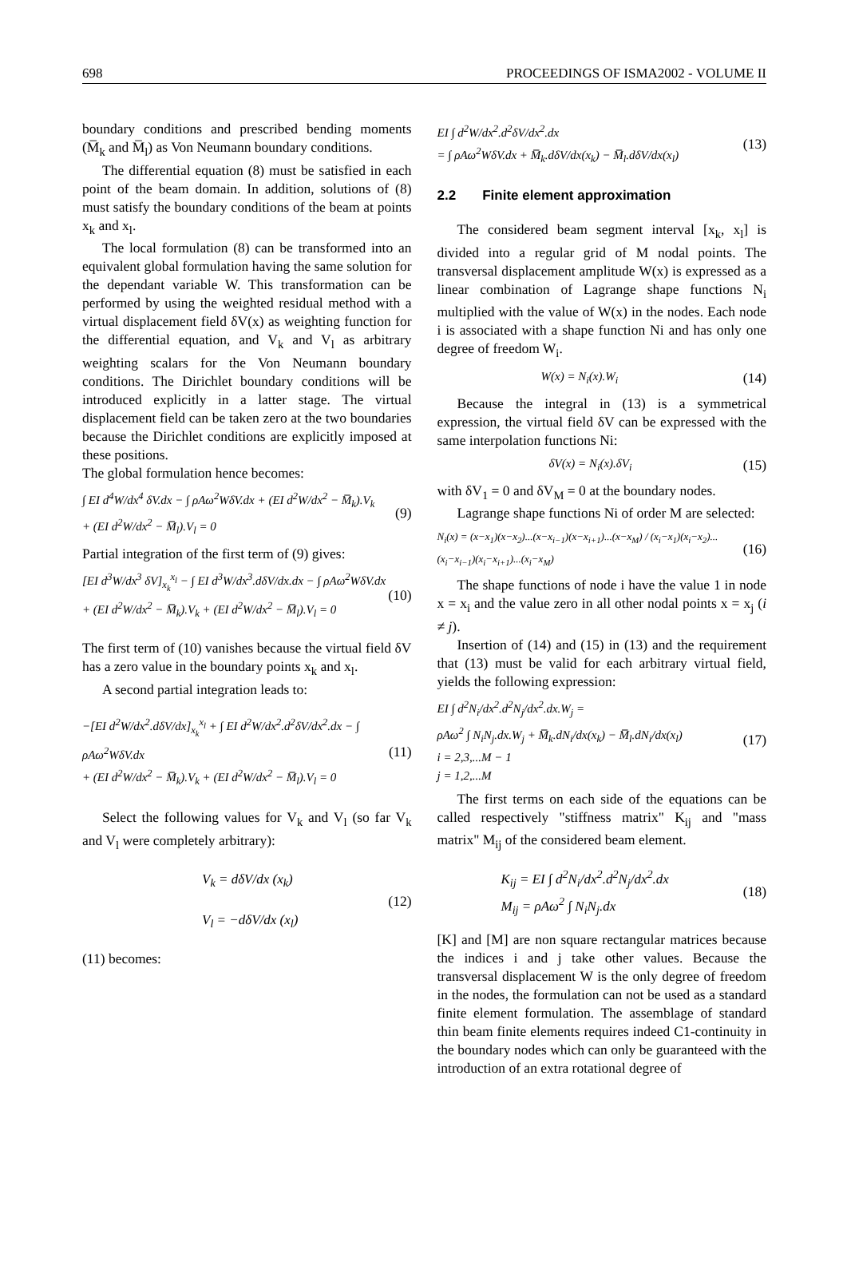698 PROCEEDINGS OF ISMA2002 - VOLUME II
boundary conditions and prescribed bending moments (M̅<sub>k</sub> and M̅<sub>l</sub>) as Von Neumann boundary conditions.
The differential equation (8) must be satisfied in each point of the beam domain. In addition, solutions of (8) must satisfy the boundary conditions of the beam at points x<sub>k</sub> and x<sub>l</sub>.
The local formulation (8) can be transformed into an equivalent global formulation having the same solution for the dependant variable W. This transformation can be performed by using the weighted residual method with a virtual displacement field δV(x) as weighting function for the differential equation, and V<sub>k</sub> and V<sub>l</sub> as arbitrary weighting scalars for the Von Neumann boundary conditions. The Dirichlet boundary conditions will be introduced explicitly in a latter stage. The virtual displacement field can be taken zero at the two boundaries because the Dirichlet conditions are explicitly imposed at these positions.
The global formulation hence becomes:
∫ EI d<sup>4</sup>W/dx<sup>4</sup> δV.dx − ∫ ρAω<sup>2</sup>WδV.dx + (EI d<sup>2</sup>W/dx<sup>2</sup> − M̅<sub>k</sub>).V<sub>k</sub>
+ (EI d<sup>2</sup>W/dx<sup>2</sup> − M̅<sub>l</sub>).V<sub>l</sub> = 0
(9)
Partial integration of the first term of (9) gives:
[EI d<sup>3</sup>W/dx<sup>3</sup> δV]<sub>x<sub>k</sub></sub><sup>x<sub>l</sub></sup> − ∫ EI d<sup>3</sup>W/dx<sup>3</sup>.dδV/dx.dx − ∫ ρAω<sup>2</sup>WδV.dx
+ (EI d<sup>2</sup>W/dx<sup>2</sup> − M̅<sub>k</sub>).V<sub>k</sub> + (EI d<sup>2</sup>W/dx<sup>2</sup> − M̅<sub>l</sub>).V<sub>l</sub> = 0
(10)
The first term of (10) vanishes because the virtual field δV has a zero value in the boundary points x<sub>k</sub> and x<sub>l</sub>.
A second partial integration leads to:
−[EI d<sup>2</sup>W/dx<sup>2</sup>.dδV/dx]<sub>x<sub>k</sub></sub><sup>x<sub>l</sub></sup> + ∫ EI d<sup>2</sup>W/dx<sup>2</sup>.d<sup>2</sup>δV/dx<sup>2</sup>.dx − ∫ ρAω<sup>2</sup>WδV.dx
+ (EI d<sup>2</sup>W/dx<sup>2</sup> − M̅<sub>k</sub>).V<sub>k</sub> + (EI d<sup>2</sup>W/dx<sup>2</sup> − M̅<sub>l</sub>).V<sub>l</sub> = 0
(11)
Select the following values for V<sub>k</sub> and V<sub>l</sub> (so far V<sub>k</sub> and V<sub>l</sub> were completely arbitrary):
V<sub>k</sub> = dδV/dx (x<sub>k</sub>)
V<sub>l</sub> = −dδV/dx (x<sub>l</sub>)
(12)
(11) becomes:
EI ∫ d<sup>2</sup>W/dx<sup>2</sup>.d<sup>2</sup>δV/dx<sup>2</sup>.dx
= ∫ ρAω<sup>2</sup>WδV.dx + M̅<sub>k</sub>.dδV/dx(x<sub>k</sub>) − M̅<sub>l</sub>.dδV/dx(x<sub>l</sub>)
(13)
2.2 Finite element approximation
The considered beam segment interval [x<sub>k</sub>, x<sub>l</sub>] is divided into a regular grid of M nodal points. The transversal displacement amplitude W(x) is expressed as a linear combination of Lagrange shape functions N<sub>i</sub> multiplied with the value of W(x) in the nodes. Each node i is associated with a shape function Ni and has only one degree of freedom W<sub>i</sub>.
W(x) = N<sub>i</sub>(x).W<sub>i</sub>
(14)
Because the integral in (13) is a symmetrical expression, the virtual field δV can be expressed with the same interpolation functions Ni:
δV(x) = N<sub>i</sub>(x).δV<sub>i</sub>
(15)
with δV<sub>1</sub> = 0 and δV<sub>M</sub> = 0 at the boundary nodes.
Lagrange shape functions Ni of order M are selected:
N<sub>i</sub>(x) = (x−x<sub>1</sub>)(x−x<sub>2</sub>)...(x−x<sub>i−1</sub>)(x−x<sub>i+1</sub>)...(x−x<sub>M</sub>) / (x<sub>i</sub>−x<sub>1</sub>)(x<sub>i</sub>−x<sub>2</sub>)...(x<sub>i</sub>−x<sub>i−1</sub>)(x<sub>i</sub>−x<sub>i+1</sub>)...(x<sub>i</sub>−x<sub>M</sub>)
(16)
The shape functions of node i have the value 1 in node x = x<sub>i</sub> and the value zero in all other nodal points x = x<sub>j</sub> (i ≠ j).
Insertion of (14) and (15) in (13) and the requirement that (13) must be valid for each arbitrary virtual field, yields the following expression:
EI ∫ d<sup>2</sup>N<sub>i</sub>/dx<sup>2</sup>.d<sup>2</sup>N<sub>j</sub>/dx<sup>2</sup>.dx.W<sub>j</sub> =
ρAω<sup>2</sup> ∫ N<sub>i</sub>N<sub>j</sub>.dx.W<sub>j</sub> + M̅<sub>k</sub>.dN<sub>i</sub>/dx(x<sub>k</sub>) − M̅<sub>l</sub>.dN<sub>i</sub>/dx(x<sub>l</sub>)
i = 2,3,...M − 1
j = 1,2,...M
(17)
The first terms on each side of the equations can be called respectively "stiffness matrix" K<sub>ij</sub> and "mass matrix" M<sub>ij</sub> of the considered beam element.
K<sub>ij</sub> = EI ∫ d<sup>2</sup>N<sub>i</sub>/dx<sup>2</sup>.d<sup>2</sup>N<sub>j</sub>/dx<sup>2</sup>.dx
M<sub>ij</sub> = ρAω<sup>2</sup> ∫ N<sub>i</sub>N<sub>j</sub>.dx
(18)
[K] and [M] are non square rectangular matrices because the indices i and j take other values. Because the transversal displacement W is the only degree of freedom in the nodes, the formulation can not be used as a standard finite element formulation. The assemblage of standard thin beam finite elements requires indeed C1-continuity in the boundary nodes which can only be guaranteed with the introduction of an extra rotational degree of